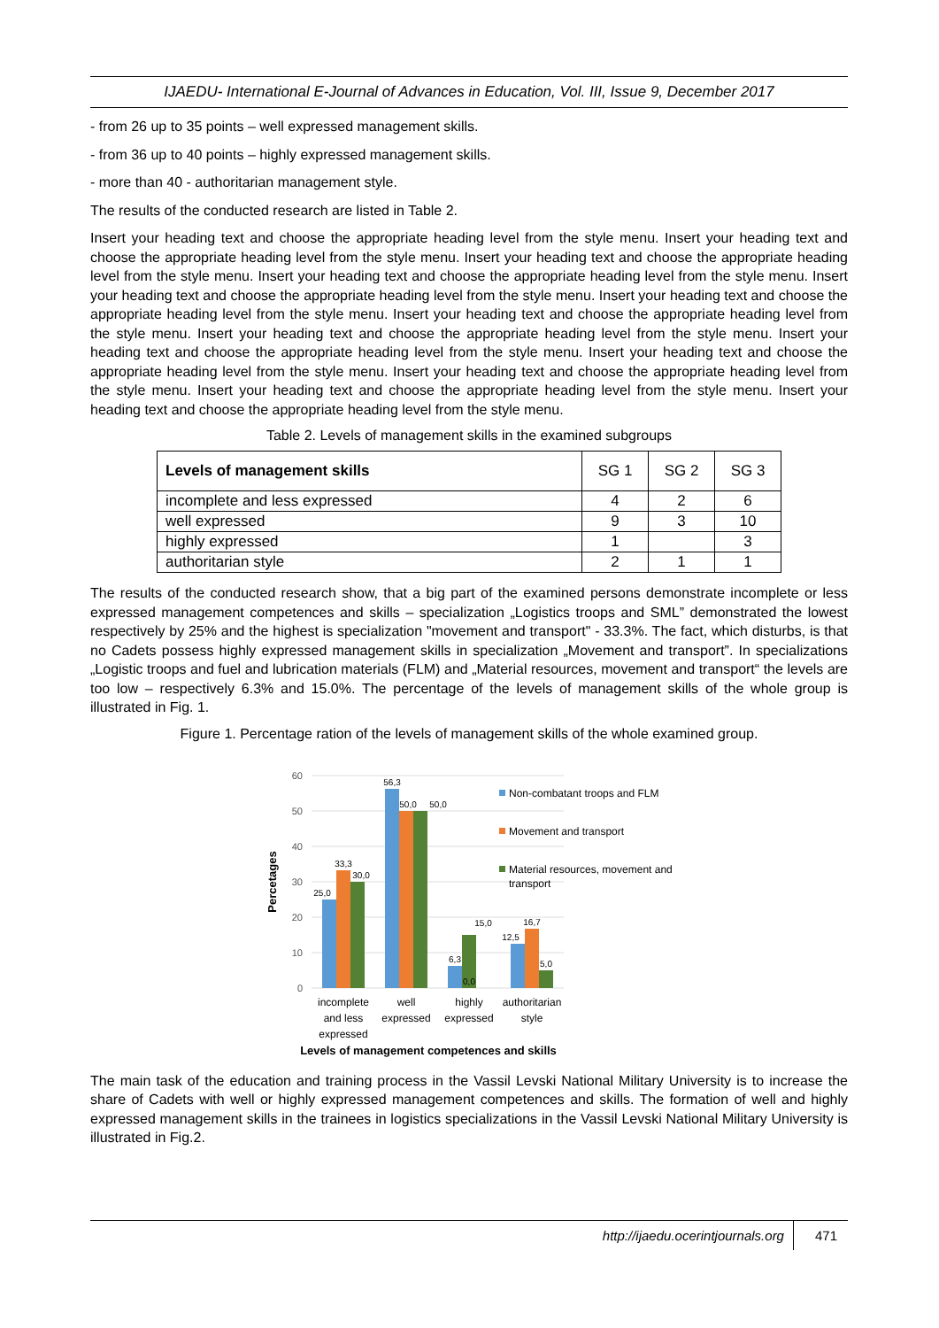IJAEDU- International E-Journal of Advances in Education, Vol. III, Issue 9, December 2017
- from 26 up to 35 points – well expressed management skills.
- from 36 up to 40 points – highly expressed management skills.
- more than 40 - authoritarian management style.
The results of the conducted research are listed in Table 2.
Insert your heading text and choose the appropriate heading level from the style menu. Insert your heading text and choose the appropriate heading level from the style menu. Insert your heading text and choose the appropriate heading level from the style menu. Insert your heading text and choose the appropriate heading level from the style menu. Insert your heading text and choose the appropriate heading level from the style menu. Insert your heading text and choose the appropriate heading level from the style menu. Insert your heading text and choose the appropriate heading level from the style menu. Insert your heading text and choose the appropriate heading level from the style menu. Insert your heading text and choose the appropriate heading level from the style menu. Insert your heading text and choose the appropriate heading level from the style menu. Insert your heading text and choose the appropriate heading level from the style menu. Insert your heading text and choose the appropriate heading level from the style menu. Insert your heading text and choose the appropriate heading level from the style menu.
Table 2. Levels of management skills in the examined subgroups
| Levels of management skills | SG 1 | SG 2 | SG 3 |
| --- | --- | --- | --- |
| incomplete and less expressed | 4 | 2 | 6 |
| well expressed | 9 | 3 | 10 |
| highly expressed | 1 | | 3 |
| authoritarian style | 2 | 1 | 1 |
The results of the conducted research show, that a big part of the examined persons demonstrate incomplete or less expressed management competences and skills – specialization „Logistics troops and SML” demonstrated the lowest respectively by 25% and the highest is specialization "movement and transport" - 33.3%. The fact, which disturbs, is that no Cadets possess highly expressed management skills in specialization „Movement and transport”. In specializations „Logistic troops and fuel and lubrication materials (FLM) and „Material resources, movement and transport“ the levels are too low – respectively 6.3% and 15.0%. The percentage of the levels of management skills of the whole group is illustrated in Fig. 1.
Figure 1. Percentage ration of the levels of management skills of the whole examined group.
60
50
40
30
20
10
0
Percetages
25,0
33,3
30,0
56,3
50,0
50,0
6,3
0,0
15,0
12,5
16,7
5,0
incomplete
and less
expressed
well
expressed
highly
expressed
authoritarian
style
Levels of management competences and skills
Non-combatant troops and FLM
Movement and transport
Material resources, movement and
transport
The main task of the education and training process in the Vassil Levski National Military University is to increase the share of Cadets with well or highly expressed management competences and skills. The formation of well and highly expressed management skills in the trainees in logistics specializations in the Vassil Levski National Military University is illustrated in Fig.2.
http://ijaedu.ocerintjournals.org 471